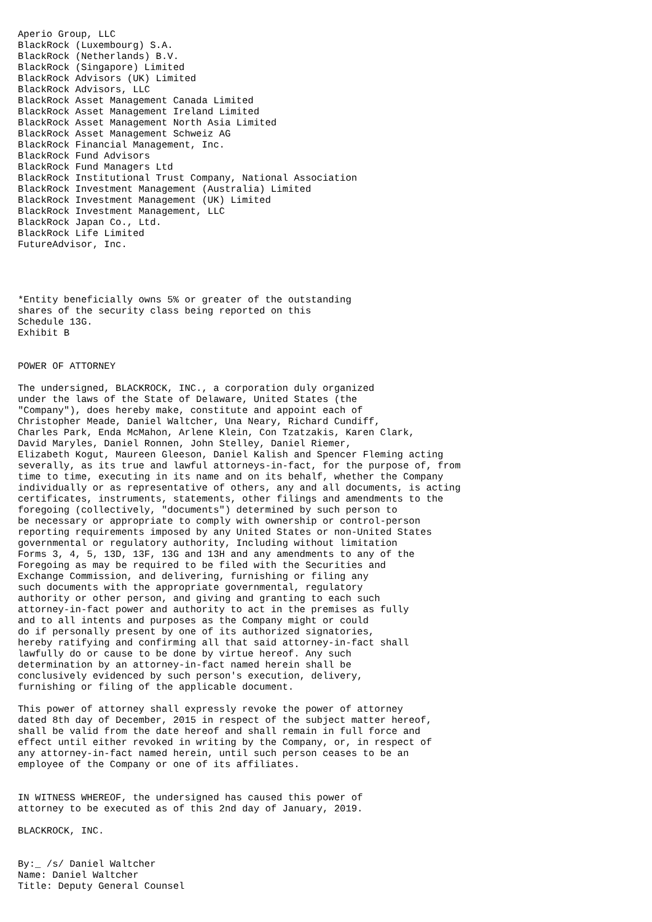Aperio Group, LLC
BlackRock (Luxembourg) S.A.
BlackRock (Netherlands) B.V.
BlackRock (Singapore) Limited
BlackRock Advisors (UK) Limited
BlackRock Advisors, LLC
BlackRock Asset Management Canada Limited
BlackRock Asset Management Ireland Limited
BlackRock Asset Management North Asia Limited
BlackRock Asset Management Schweiz AG
BlackRock Financial Management, Inc.
BlackRock Fund Advisors
BlackRock Fund Managers Ltd
BlackRock Institutional Trust Company, National Association
BlackRock Investment Management (Australia) Limited
BlackRock Investment Management (UK) Limited
BlackRock Investment Management, LLC
BlackRock Japan Co., Ltd.
BlackRock Life Limited
FutureAdvisor, Inc.




*Entity beneficially owns 5% or greater of the outstanding
shares of the security class being reported on this
Schedule 13G.
Exhibit B


POWER OF ATTORNEY

The undersigned, BLACKROCK, INC., a corporation duly organized
under the laws of the State of Delaware, United States (the
"Company"), does hereby make, constitute and appoint each of
Christopher Meade, Daniel Waltcher, Una Neary, Richard Cundiff,
Charles Park, Enda McMahon, Arlene Klein, Con Tzatzakis, Karen Clark,
David Maryles, Daniel Ronnen, John Stelley, Daniel Riemer,
Elizabeth Kogut, Maureen Gleeson, Daniel Kalish and Spencer Fleming acting
severally, as its true and lawful attorneys-in-fact, for the purpose of, from
time to time, executing in its name and on its behalf, whether the Company
individually or as representative of others, any and all documents, is acting
certificates, instruments, statements, other filings and amendments to the
foregoing (collectively, "documents") determined by such person to
be necessary or appropriate to comply with ownership or control-person
reporting requirements imposed by any United States or non-United States
governmental or regulatory authority, Including without limitation
Forms 3, 4, 5, 13D, 13F, 13G and 13H and any amendments to any of the
Foregoing as may be required to be filed with the Securities and
Exchange Commission, and delivering, furnishing or filing any
such documents with the appropriate governmental, regulatory
authority or other person, and giving and granting to each such
attorney-in-fact power and authority to act in the premises as fully
and to all intents and purposes as the Company might or could
do if personally present by one of its authorized signatories,
hereby ratifying and confirming all that said attorney-in-fact shall
lawfully do or cause to be done by virtue hereof. Any such
determination by an attorney-in-fact named herein shall be
conclusively evidenced by such person's execution, delivery,
furnishing or filing of the applicable document.

This power of attorney shall expressly revoke the power of attorney
dated 8th day of December, 2015 in respect of the subject matter hereof,
shall be valid from the date hereof and shall remain in full force and
effect until either revoked in writing by the Company, or, in respect of
any attorney-in-fact named herein, until such person ceases to be an
employee of the Company or one of its affiliates.


IN WITNESS WHEREOF, the undersigned has caused this power of
attorney to be executed as of this 2nd day of January, 2019.

BLACKROCK, INC.


By:_ /s/ Daniel Waltcher
Name: Daniel Waltcher
Title: Deputy General Counsel